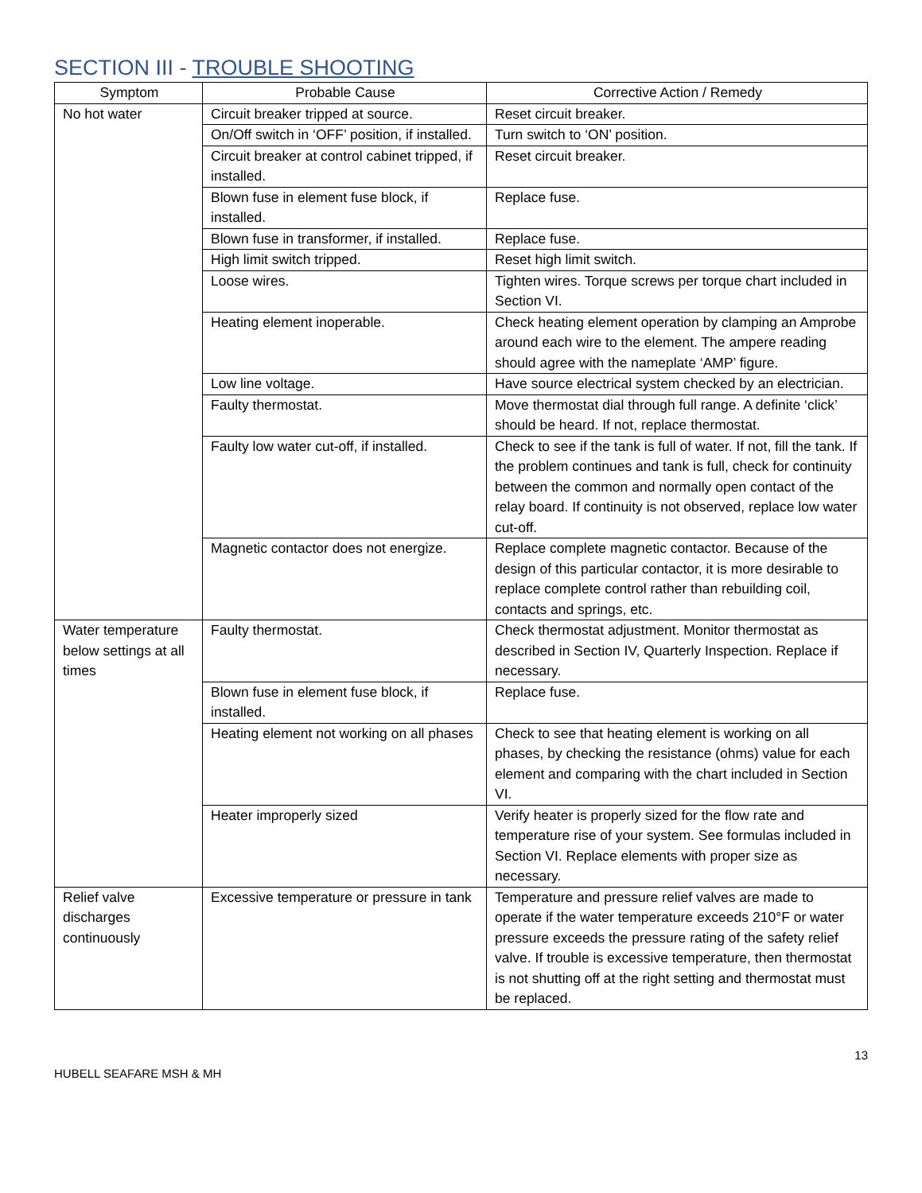SECTION III - TROUBLE SHOOTING
| Symptom | Probable Cause | Corrective Action / Remedy |
| --- | --- | --- |
| No hot water | Circuit breaker tripped at source. | Reset circuit breaker. |
| | On/Off switch in ‘OFF’ position, if installed. | Turn switch to ‘ON’ position. |
| | Circuit breaker at control cabinet tripped, if installed. | Reset circuit breaker. |
| | Blown fuse in element fuse block, if installed. | Replace fuse. |
| | Blown fuse in transformer, if installed. | Replace fuse. |
| | High limit switch tripped. | Reset high limit switch. |
| | Loose wires. | Tighten wires. Torque screws per torque chart included in Section VI. |
| | Heating element inoperable. | Check heating element operation by clamping an Amprobe around each wire to the element. The ampere reading should agree with the nameplate ‘AMP’ figure. |
| | Low line voltage. | Have source electrical system checked by an electrician. |
| | Faulty thermostat. | Move thermostat dial through full range. A definite ‘click’ should be heard. If not, replace thermostat. |
| | Faulty low water cut-off, if installed. | Check to see if the tank is full of water. If not, fill the tank. If the problem continues and tank is full, check for continuity between the common and normally open contact of the relay board. If continuity is not observed, replace low water cut-off. |
| | Magnetic contactor does not energize. | Replace complete magnetic contactor. Because of the design of this particular contactor, it is more desirable to replace complete control rather than rebuilding coil, contacts and springs, etc. |
| Water temperature below settings at all times | Faulty thermostat. | Check thermostat adjustment. Monitor thermostat as described in Section IV, Quarterly Inspection. Replace if necessary. |
| | Blown fuse in element fuse block, if installed. | Replace fuse. |
| | Heating element not working on all phases | Check to see that heating element is working on all phases, by checking the resistance (ohms) value for each element and comparing with the chart included in Section VI. |
| | Heater improperly sized | Verify heater is properly sized for the flow rate and temperature rise of your system. See formulas included in Section VI. Replace elements with proper size as necessary. |
| Relief valve discharges continuously | Excessive temperature or pressure in tank | Temperature and pressure relief valves are made to operate if the water temperature exceeds 210°F or water pressure exceeds the pressure rating of the safety relief valve. If trouble is excessive temperature, then thermostat is not shutting off at the right setting and thermostat must be replaced. |
13
HUBELL SEAFARE MSH & MH